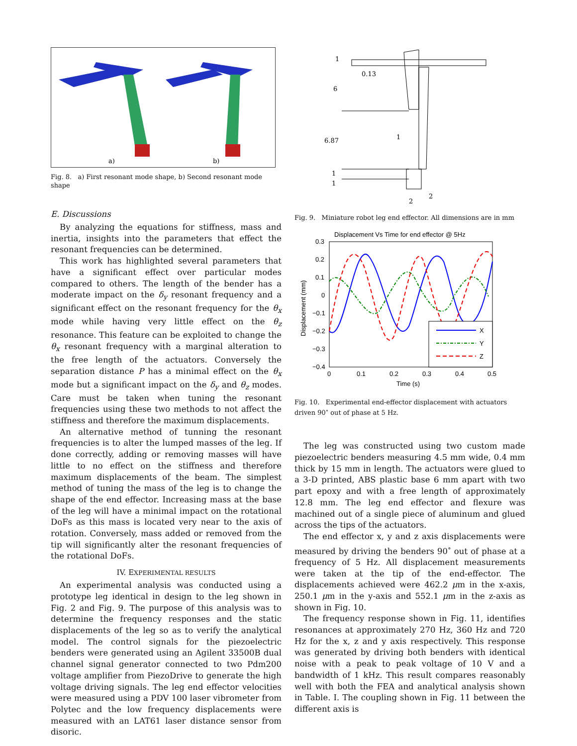a)
b)
Fig. 8. a) First resonant mode shape, b) Second resonant mode shape
E. Discussions
By analyzing the equations for stiffness, mass and inertia, insights into the parameters that effect the resonant frequencies can be determined.
This work has highlighted several parameters that have a significant effect over particular modes compared to others. The length of the bender has a moderate impact on the δ<sub>y</sub> resonant frequency and a significant effect on the resonant frequency for the θ<sub>x</sub> mode while having very little effect on the θ<sub>z</sub> resonance. This feature can be exploited to change the θ<sub>x</sub> resonant frequency with a marginal alteration to the free length of the actuators. Conversely the separation distance P has a minimal effect on the θ<sub>x</sub> mode but a significant impact on the δ<sub>y</sub> and θ<sub>z</sub> modes. Care must be taken when tuning the resonant frequencies using these two methods to not affect the stiffness and therefore the maximum displacements.
An alternative method of tunning the resonant frequencies is to alter the lumped masses of the leg. If done correctly, adding or removing masses will have little to no effect on the stiffness and therefore maximum displacements of the beam. The simplest method of tuning the mass of the leg is to change the shape of the end effector. Increasing mass at the base of the leg will have a minimal impact on the rotational DoFs as this mass is located very near to the axis of rotation. Conversely, mass added or removed from the tip will significantly alter the resonant frequencies of the rotational DoFs.
IV. EXPERIMENTAL RESULTS
An experimental analysis was conducted using a prototype leg identical in design to the leg shown in Fig. 2 and Fig. 9. The purpose of this analysis was to determine the frequency responses and the static displacements of the leg so as to verify the analytical model. The control signals for the piezoelectric benders were generated using an Agilent 33500B dual channel signal generator connected to two Pdm200 voltage amplifier from PiezoDrive to generate the high voltage driving signals. The leg end effector velocities were measured using a PDV 100 laser vibrometer from Polytec and the low frequency displacements were measured with an LAT61 laser distance sensor from disoric.
1
0.13
6
6.87
1
1
1
2
2
Fig. 9. Miniature robot leg end effector. All dimensions are in mm
Displacement Vs Time for end effector @ 5Hz
0.3
0.2
0.1
0
−0.1
−0.2
−0.3
−0.4
0
0.1
0.2
0.3
0.4
0.5
Time (s)
Displacement (mm)
X
Y
Z
Fig. 10. Experimental end-effector displacement with actuators driven 90<sup>∘</sup> out of phase at 5 Hz.
The leg was constructed using two custom made piezoelectric benders measuring 4.5 mm wide, 0.4 mm thick by 15 mm in length. The actuators were glued to a 3-D printed, ABS plastic base 6 mm apart with two part epoxy and with a free length of approximately 12.8 mm. The leg end effector and flexure was machined out of a single piece of aluminum and glued across the tips of the actuators.
The end effector x, y and z axis displacements were measured by driving the benders 90<sup>∘</sup> out of phase at a frequency of 5 Hz. All displacement measurements were taken at the tip of the end-effector. The displacements achieved were 462.2 μm in the x-axis, 250.1 μm in the y-axis and 552.1 μm in the z-axis as shown in Fig. 10.
The frequency response shown in Fig. 11, identifies resonances at approximately 270 Hz, 360 Hz and 720 Hz for the x, z and y axis respectively. This response was generated by driving both benders with identical noise with a peak to peak voltage of 10 V and a bandwidth of 1 kHz. This result compares reasonably well with both the FEA and analytical analysis shown in Table. I. The coupling shown in Fig. 11 between the different axis is